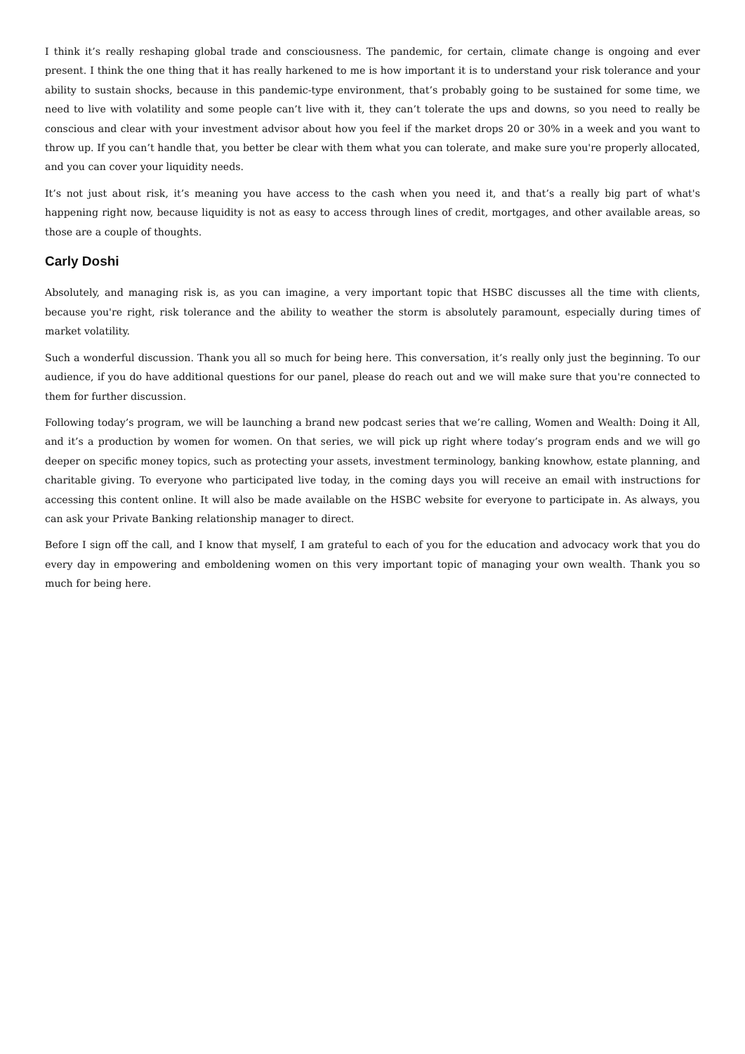I think it’s really reshaping global trade and consciousness. The pandemic, for certain, climate change is ongoing and ever present. I think the one thing that it has really harkened to me is how important it is to understand your risk tolerance and your ability to sustain shocks, because in this pandemic-type environment, that’s probably going to be sustained for some time, we need to live with volatility and some people can’t live with it, they can’t tolerate the ups and downs, so you need to really be conscious and clear with your investment advisor about how you feel if the market drops 20 or 30% in a week and you want to throw up. If you can’t handle that, you better be clear with them what you can tolerate, and make sure you're properly allocated, and you can cover your liquidity needs.
It’s not just about risk, it’s meaning you have access to the cash when you need it, and that’s a really big part of what's happening right now, because liquidity is not as easy to access through lines of credit, mortgages, and other available areas, so those are a couple of thoughts.
Carly Doshi
Absolutely, and managing risk is, as you can imagine, a very important topic that HSBC discusses all the time with clients, because you're right, risk tolerance and the ability to weather the storm is absolutely paramount, especially during times of market volatility.
Such a wonderful discussion. Thank you all so much for being here. This conversation, it’s really only just the beginning. To our audience, if you do have additional questions for our panel, please do reach out and we will make sure that you're connected to them for further discussion.
Following today’s program, we will be launching a brand new podcast series that we’re calling, Women and Wealth: Doing it All, and it’s a production by women for women. On that series, we will pick up right where today’s program ends and we will go deeper on specific money topics, such as protecting your assets, investment terminology, banking knowhow, estate planning, and charitable giving. To everyone who participated live today, in the coming days you will receive an email with instructions for accessing this content online. It will also be made available on the HSBC website for everyone to participate in. As always, you can ask your Private Banking relationship manager to direct.
Before I sign off the call, and I know that myself, I am grateful to each of you for the education and advocacy work that you do every day in empowering and emboldening women on this very important topic of managing your own wealth. Thank you so much for being here.